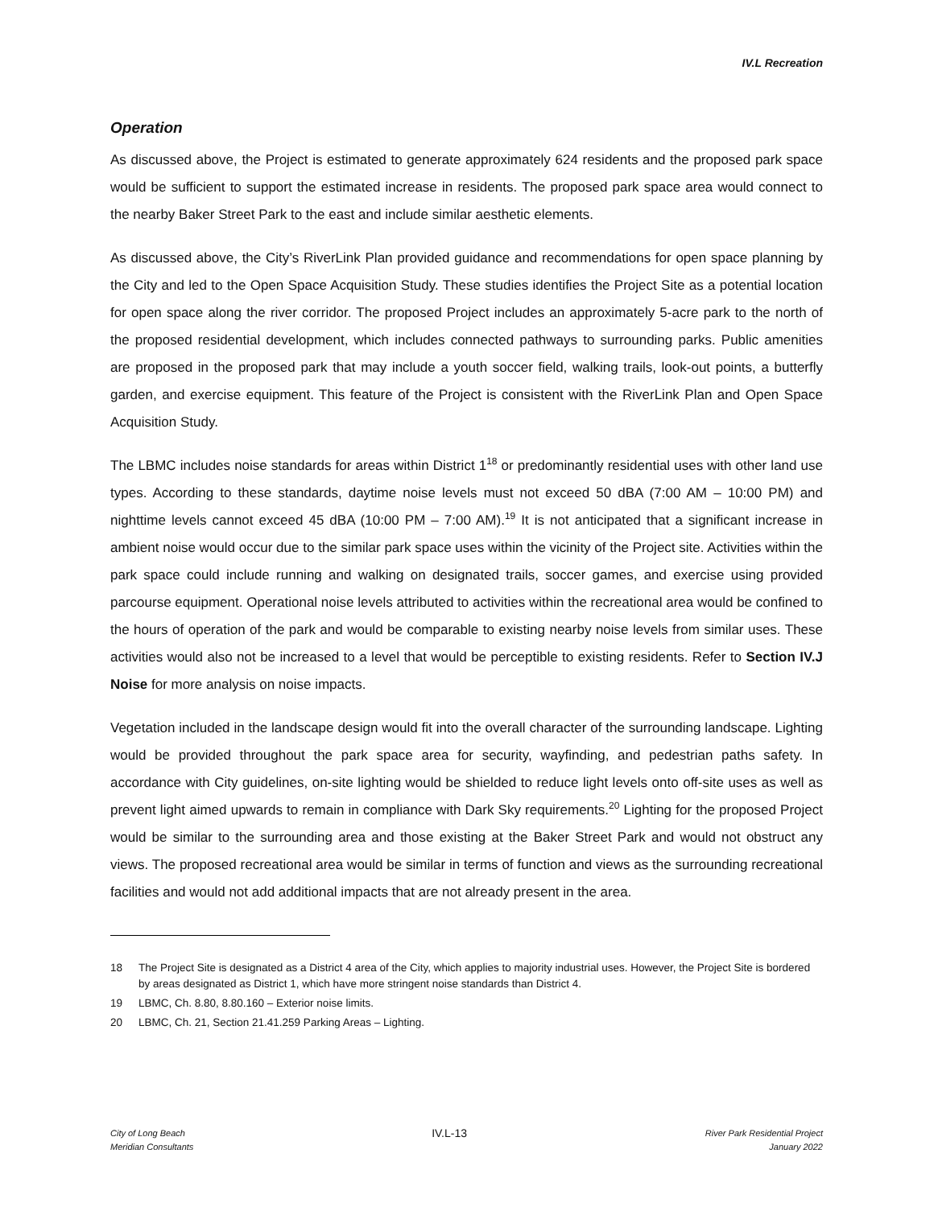IV.L Recreation
Operation
As discussed above, the Project is estimated to generate approximately 624 residents and the proposed park space would be sufficient to support the estimated increase in residents. The proposed park space area would connect to the nearby Baker Street Park to the east and include similar aesthetic elements.
As discussed above, the City’s RiverLink Plan provided guidance and recommendations for open space planning by the City and led to the Open Space Acquisition Study. These studies identifies the Project Site as a potential location for open space along the river corridor. The proposed Project includes an approximately 5-acre park to the north of the proposed residential development, which includes connected pathways to surrounding parks. Public amenities are proposed in the proposed park that may include a youth soccer field, walking trails, look-out points, a butterfly garden, and exercise equipment. This feature of the Project is consistent with the RiverLink Plan and Open Space Acquisition Study.
The LBMC includes noise standards for areas within District 1<sup>18</sup> or predominantly residential uses with other land use types. According to these standards, daytime noise levels must not exceed 50 dBA (7:00 AM – 10:00 PM) and nighttime levels cannot exceed 45 dBA (10:00 PM – 7:00 AM).<sup>19</sup> It is not anticipated that a significant increase in ambient noise would occur due to the similar park space uses within the vicinity of the Project site. Activities within the park space could include running and walking on designated trails, soccer games, and exercise using provided parcourse equipment. Operational noise levels attributed to activities within the recreational area would be confined to the hours of operation of the park and would be comparable to existing nearby noise levels from similar uses. These activities would also not be increased to a level that would be perceptible to existing residents. Refer to Section IV.J Noise for more analysis on noise impacts.
Vegetation included in the landscape design would fit into the overall character of the surrounding landscape. Lighting would be provided throughout the park space area for security, wayfinding, and pedestrian paths safety. In accordance with City guidelines, on-site lighting would be shielded to reduce light levels onto off-site uses as well as prevent light aimed upwards to remain in compliance with Dark Sky requirements.<sup>20</sup> Lighting for the proposed Project would be similar to the surrounding area and those existing at the Baker Street Park and would not obstruct any views. The proposed recreational area would be similar in terms of function and views as the surrounding recreational facilities and would not add additional impacts that are not already present in the area.
18 The Project Site is designated as a District 4 area of the City, which applies to majority industrial uses. However, the Project Site is bordered by areas designated as District 1, which have more stringent noise standards than District 4.
19 LBMC, Ch. 8.80, 8.80.160 – Exterior noise limits.
20 LBMC, Ch. 21, Section 21.41.259 Parking Areas – Lighting.
City of Long Beach
Meridian Consultants
IV.L-13
River Park Residential Project
January 2022